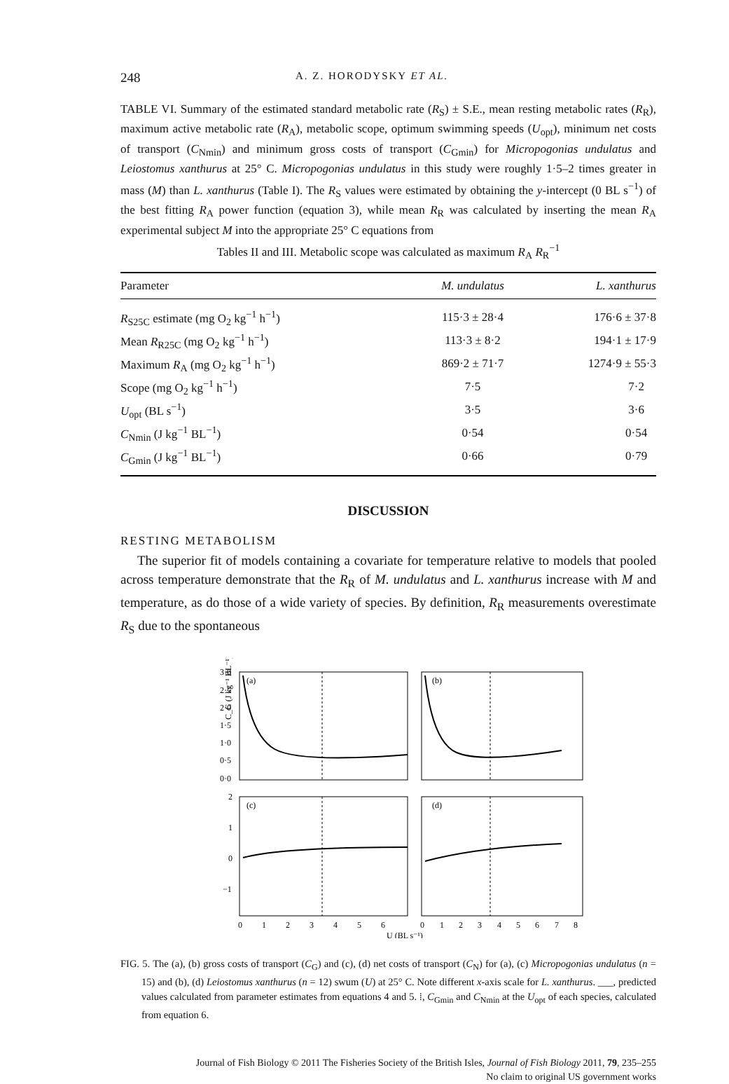248 A. Z. HORODYSKY ET AL.
TABLE VI. Summary of the estimated standard metabolic rate (R<sub>S</sub>) ± S.E., mean resting metabolic rates (R<sub>R</sub>), maximum active metabolic rate (R<sub>A</sub>), metabolic scope, optimum swimming speeds (U<sub>opt</sub>), minimum net costs of transport (C<sub>Nmin</sub>) and minimum gross costs of transport (C<sub>Gmin</sub>) for Micropogonias undulatus and Leiostomus xanthurus at 25° C. Micropogonias undulatus in this study were roughly 1·5–2 times greater in mass (M) than L. xanthurus (Table I). The R<sub>S</sub> values were estimated by obtaining the y-intercept (0 BL s<sup>−1</sup>) of the best fitting R<sub>A</sub> power function (equation 3), while mean R<sub>R</sub> was calculated by inserting the mean R<sub>A</sub> experimental subject M into the appropriate 25° C equations from
Tables II and III. Metabolic scope was calculated as maximum R<sub>A</sub> R<sub>R</sub><sup>−1</sup>
| Parameter | M. undulatus | L. xanthurus |
| --- | --- | --- |
| R<sub>S25C</sub> estimate (mg O<sub>2</sub> kg<sup>−1</sup> h<sup>−1</sup>) | 115·3 ± 28·4 | 176·6 ± 37·8 |
| Mean R<sub>R25C</sub> (mg O<sub>2</sub> kg<sup>−1</sup> h<sup>−1</sup>) | 113·3 ± 8·2 | 194·1 ± 17·9 |
| Maximum R<sub>A</sub> (mg O<sub>2</sub> kg<sup>−1</sup> h<sup>−1</sup>) | 869·2 ± 71·7 | 1274·9 ± 55·3 |
| Scope (mg O<sub>2</sub> kg<sup>−1</sup> h<sup>−1</sup>) | 7·5 | 7·2 |
| U<sub>opt</sub> (BL s<sup>−1</sup>) | 3·5 | 3·6 |
| C<sub>Nmin</sub> (J kg<sup>−1</sup> BL<sup>−1</sup>) | 0·54 | 0·54 |
| C<sub>Gmin</sub> (J kg<sup>−1</sup> BL<sup>−1</sup>) | 0·66 | 0·79 |
DISCUSSION
RESTING METABOLISM
The superior fit of models containing a covariate for temperature relative to models that pooled across temperature demonstrate that the R<sub>R</sub> of M. undulatus and L. xanthurus increase with M and temperature, as do those of a wide variety of species. By definition, R<sub>R</sub> measurements overestimate R<sub>S</sub> due to the spontaneous
C_G (J kg⁻¹ BL⁻¹)
(a)
(b)
(c)
(d)
3·0
2·5
2·0
1·5
1·0
0·5
0·0
2
1
0
−1
0
1
2
3
4
5
6
0
1
2
3
4
5
6
7
8
U (BL s⁻¹)
FIG. 5. The (a), (b) gross costs of transport (C<sub>G</sub>) and (c), (d) net costs of transport (C<sub>N</sub>) for (a), (c) Micropogonias undulatus (n = 15) and (b), (d) Leiostomus xanthurus (n = 12) swum (U) at 25° C. Note different x-axis scale for L. xanthurus. ___, predicted values calculated from parameter estimates from equations 4 and 5. ⁞, C<sub>Gmin</sub> and C<sub>Nmin</sub> at the U<sub>opt</sub> of each species, calculated from equation 6.
Journal of Fish Biology © 2011 The Fisheries Society of the British Isles, Journal of Fish Biology 2011, 79, 235–255
No claim to original US government works